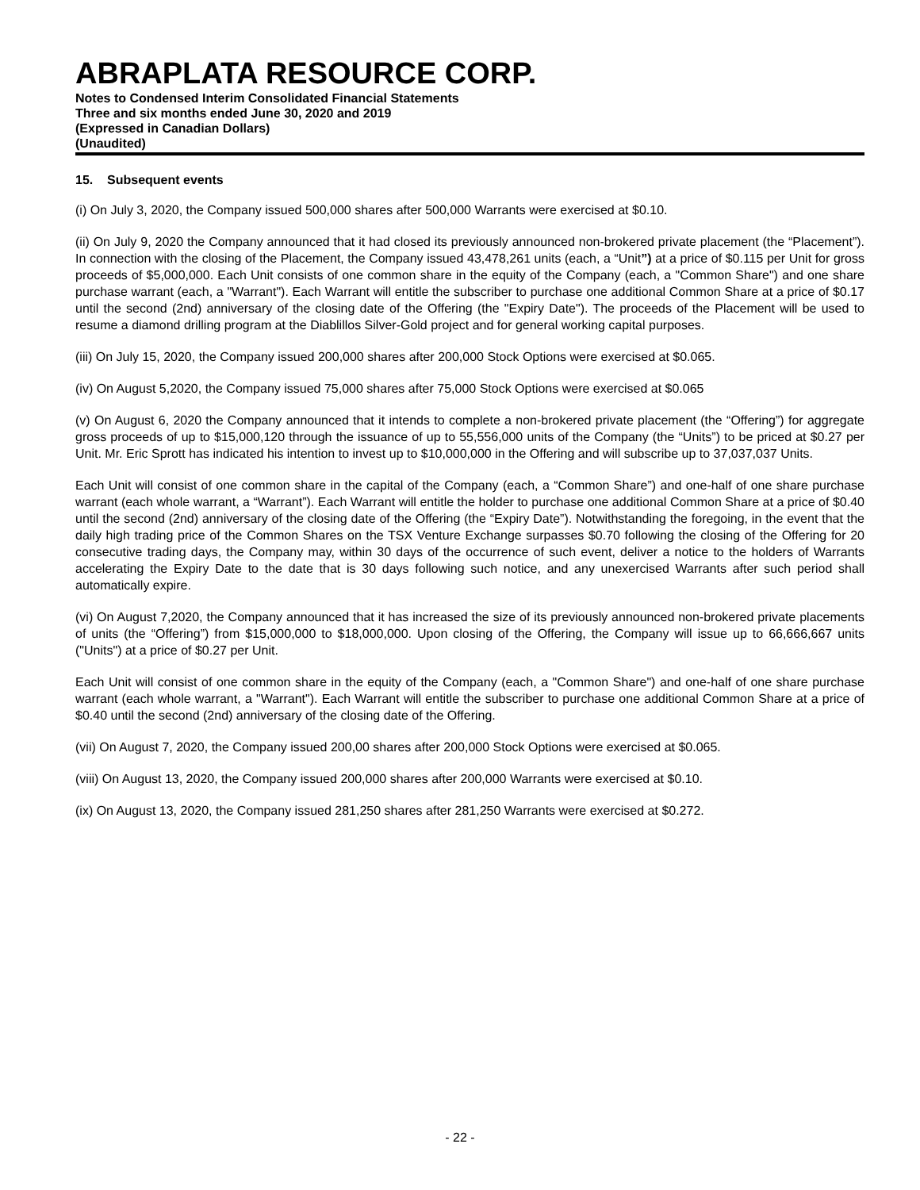ABRAPLATA RESOURCE CORP.
Notes to Condensed Interim Consolidated Financial Statements
Three and six months ended June 30, 2020 and 2019
(Expressed in Canadian Dollars)
(Unaudited)
15. Subsequent events
(i) On July 3, 2020, the Company issued 500,000 shares after 500,000 Warrants were exercised at $0.10.
(ii) On July 9, 2020 the Company announced that it had closed its previously announced non-brokered private placement (the “Placement”). In connection with the closing of the Placement, the Company issued 43,478,261 units (each, a “Unit”) at a price of $0.115 per Unit for gross proceeds of $5,000,000. Each Unit consists of one common share in the equity of the Company (each, a "Common Share") and one share purchase warrant (each, a "Warrant"). Each Warrant will entitle the subscriber to purchase one additional Common Share at a price of $0.17 until the second (2nd) anniversary of the closing date of the Offering (the "Expiry Date"). The proceeds of the Placement will be used to resume a diamond drilling program at the Diablillos Silver-Gold project and for general working capital purposes.
(iii) On July 15, 2020, the Company issued 200,000 shares after 200,000 Stock Options were exercised at $0.065.
(iv) On August 5,2020, the Company issued 75,000 shares after 75,000 Stock Options were exercised at $0.065
(v) On August 6, 2020 the Company announced that it intends to complete a non-brokered private placement (the “Offering”) for aggregate gross proceeds of up to $15,000,120 through the issuance of up to 55,556,000 units of the Company (the “Units”) to be priced at $0.27 per Unit. Mr. Eric Sprott has indicated his intention to invest up to $10,000,000 in the Offering and will subscribe up to 37,037,037 Units.
Each Unit will consist of one common share in the capital of the Company (each, a “Common Share”) and one-half of one share purchase warrant (each whole warrant, a “Warrant”). Each Warrant will entitle the holder to purchase one additional Common Share at a price of $0.40 until the second (2nd) anniversary of the closing date of the Offering (the “Expiry Date”). Notwithstanding the foregoing, in the event that the daily high trading price of the Common Shares on the TSX Venture Exchange surpasses $0.70 following the closing of the Offering for 20 consecutive trading days, the Company may, within 30 days of the occurrence of such event, deliver a notice to the holders of Warrants accelerating the Expiry Date to the date that is 30 days following such notice, and any unexercised Warrants after such period shall automatically expire.
(vi) On August 7,2020, the Company announced that it has increased the size of its previously announced non-brokered private placements of units (the “Offering”) from $15,000,000 to $18,000,000. Upon closing of the Offering, the Company will issue up to 66,666,667 units ("Units") at a price of $0.27 per Unit.
Each Unit will consist of one common share in the equity of the Company (each, a "Common Share") and one-half of one share purchase warrant (each whole warrant, a "Warrant"). Each Warrant will entitle the subscriber to purchase one additional Common Share at a price of $0.40 until the second (2nd) anniversary of the closing date of the Offering.
(vii) On August 7, 2020, the Company issued 200,00 shares after 200,000 Stock Options were exercised at $0.065.
(viii) On August 13, 2020, the Company issued 200,000 shares after 200,000 Warrants were exercised at $0.10.
(ix) On August 13, 2020, the Company issued 281,250 shares after 281,250 Warrants were exercised at $0.272.
- 22 -